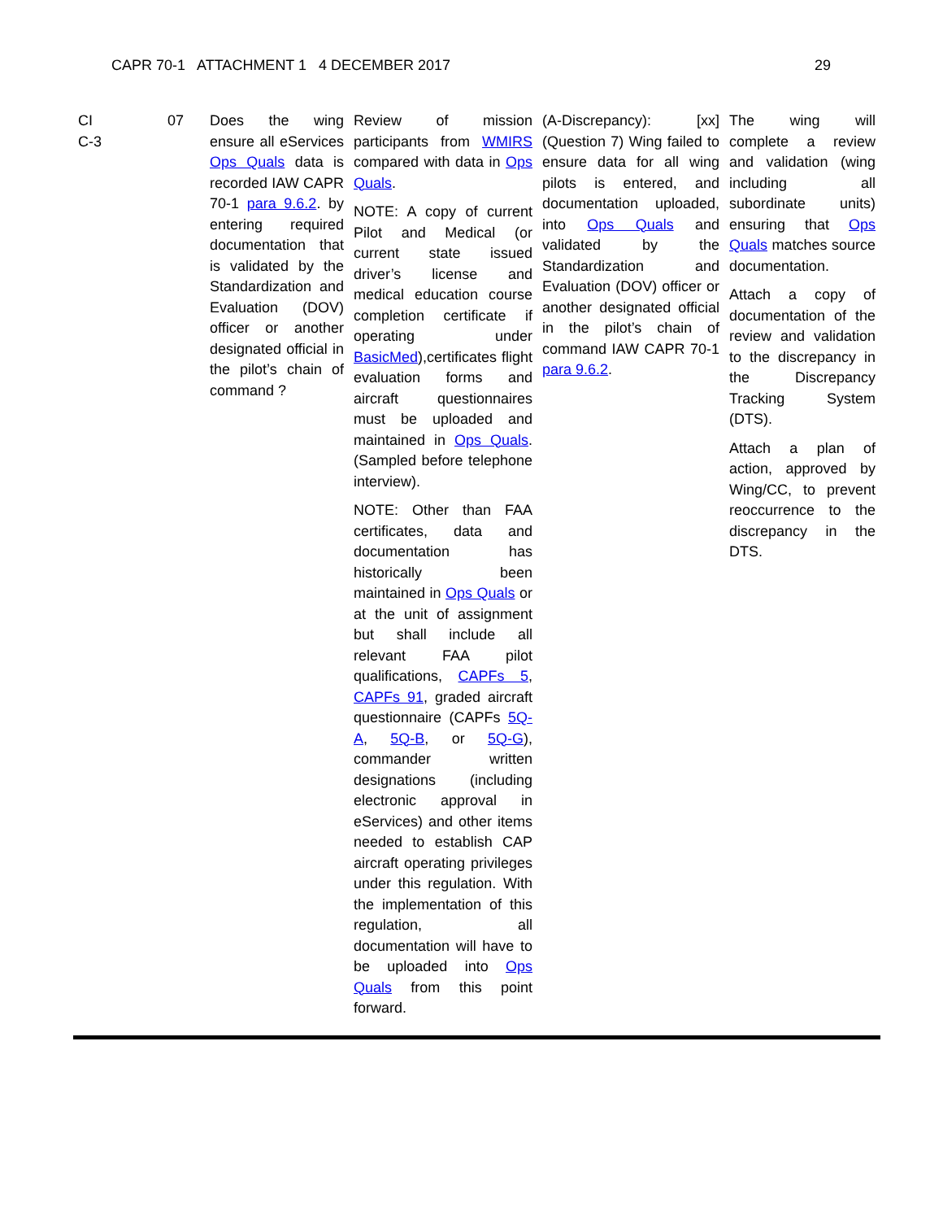CAPR 70-1 ATTACHMENT 1 4 DECEMBER 2017 29
| CI C-3 | 07 | Does the wing ensure all eServices Ops Quals data is recorded IAW CAPR 70-1 para 9.6.2 . by entering required documentation that is validated by the Standardization and Evaluation (DOV) officer or another designated official in the pilot’s chain of command ? | Review of mission participants from WMIRS compared with data in Ops Quals . NOTE: A copy of current Pilot and Medical (or current state issued driver’s license and medical education course completion certificate if operating under BasicMed ),certificates flight evaluation forms and aircraft questionnaires must be uploaded and maintained in Ops Quals . (Sampled before telephone interview). NOTE: Other than FAA certificates, data and documentation has historically been maintained in Ops Quals or at the unit of assignment but shall include all relevant FAA pilot qualifications, CAPFs 5 , CAPFs 91 , graded aircraft questionnaire (CAPFs 5Q-A , 5Q-B , or 5Q-G ), commander written designations (including electronic approval in eServices) and other items needed to establish CAP aircraft operating privileges under this regulation. With the implementation of this regulation, all documentation will have to be uploaded into Ops Quals from this point forward. | (A-Discrepancy): [xx] (Question 7) Wing failed to ensure data for all wing pilots is entered, and documentation uploaded, into Ops Quals and validated by the Standardization and Evaluation (DOV) officer or another designated official in the pilot’s chain of command IAW CAPR 70-1 para 9.6.2 . | The wing will complete a review and validation (wing including all subordinate units) ensuring that Ops Quals matches source documentation. Attach a copy of documentation of the review and validation to the discrepancy in the Discrepancy Tracking System (DTS). Attach a plan of action, approved by Wing/CC, to prevent reoccurrence to the discrepancy in the DTS. |